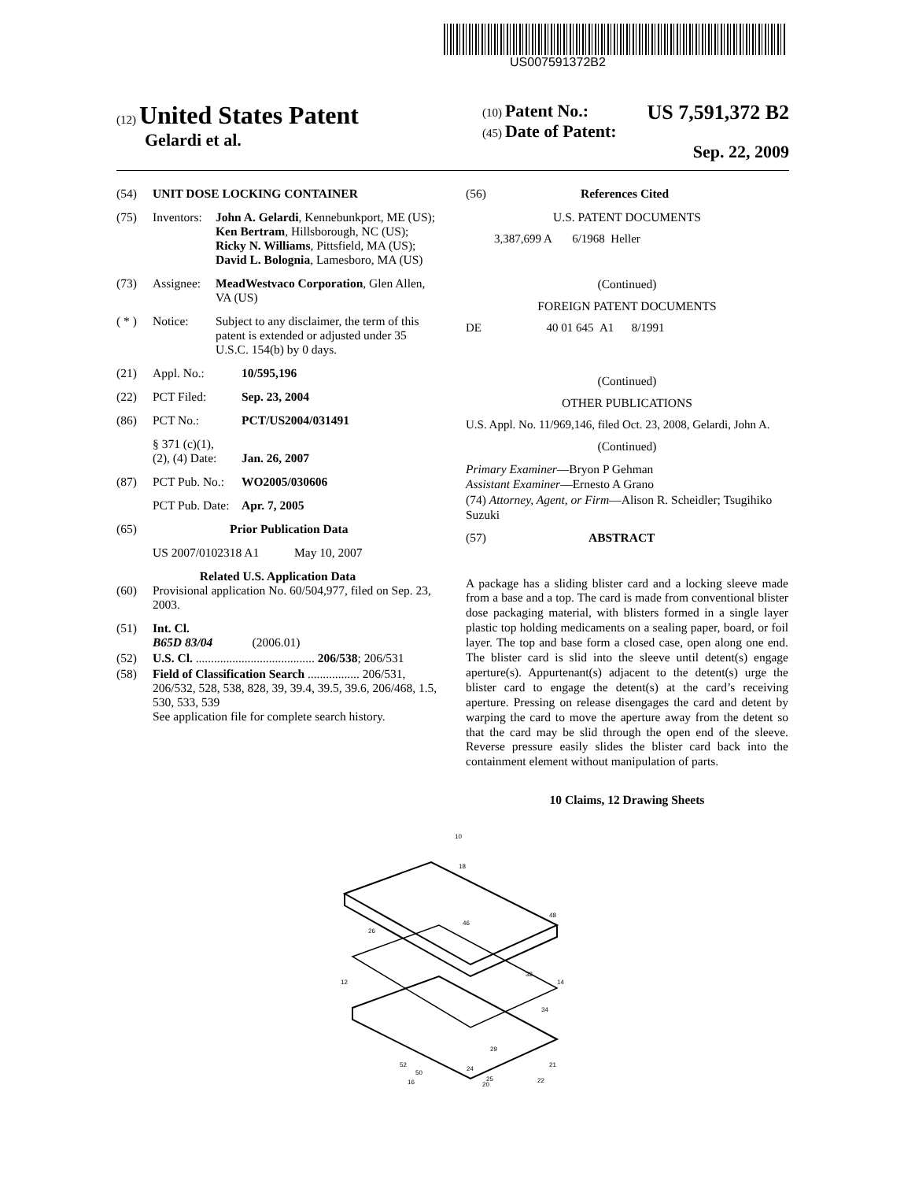US007591372B2
(12) United States Patent
Gelardi et al.
(10) Patent No.: US 7,591,372 B2
(45) Date of Patent: Sep. 22, 2009
(54) UNIT DOSE LOCKING CONTAINER
(75) Inventors: John A. Gelardi, Kennebunkport, ME (US); Ken Bertram, Hillsborough, NC (US); Ricky N. Williams, Pittsfield, MA (US); David L. Bolognia, Lamesboro, MA (US)
(73) Assignee: MeadWestvaco Corporation, Glen Allen, VA (US)
( * ) Notice: Subject to any disclaimer, the term of this patent is extended or adjusted under 35 U.S.C. 154(b) by 0 days.
(21) Appl. No.: 10/595,196
(22) PCT Filed: Sep. 23, 2004
(86) PCT No.: PCT/US2004/031491
§ 371 (c)(1),
(2), (4) Date:
Jan. 26, 2007
(87) PCT Pub. No.: WO2005/030606
PCT Pub. Date: Apr. 7, 2005
(65) Prior Publication Data
US 2007/0102318 A1 May 10, 2007
Related U.S. Application Data
(60) Provisional application No. 60/504,977, filed on Sep. 23, 2003.
(51) Int. Cl.
B65D 83/04 (2006.01)
(52) U.S. Cl. ....................................... 206/538; 206/531
(58) Field of Classification Search ................. 206/531, 206/532, 528, 538, 828, 39, 39.4, 39.5, 39.6, 206/468, 1.5, 530, 533, 539
See application file for complete search history.
(56) References Cited
U.S. PATENT DOCUMENTS
3,387,699 A 6/1968 Heller
(Continued)
FOREIGN PATENT DOCUMENTS
DE 40 01 645 A1 8/1991
(Continued)
OTHER PUBLICATIONS
U.S. Appl. No. 11/969,146, filed Oct. 23, 2008, Gelardi, John A.
(Continued)
Primary Examiner—Bryon P Gehman
Assistant Examiner—Ernesto A Grano
(74) Attorney, Agent, or Firm—Alison R. Scheidler; Tsugihiko Suzuki
(57) ABSTRACT
A package has a sliding blister card and a locking sleeve made from a base and a top. The card is made from conventional blister dose packaging material, with blisters formed in a single layer plastic top holding medicaments on a sealing paper, board, or foil layer. The top and base form a closed case, open along one end. The blister card is slid into the sleeve until detent(s) engage aperture(s). Appurtenant(s) adjacent to the detent(s) urge the blister card to engage the detent(s) at the card’s receiving aperture. Pressing on release disengages the card and detent by warping the card to move the aperture away from the detent so that the card may be slid through the open end of the sleeve. Reverse pressure easily slides the blister card back into the containment element without manipulation of parts.
10 Claims, 12 Drawing Sheets
10
18
48
46
26
12
32
14
34
29
21
22
20
52
50
16
24
25